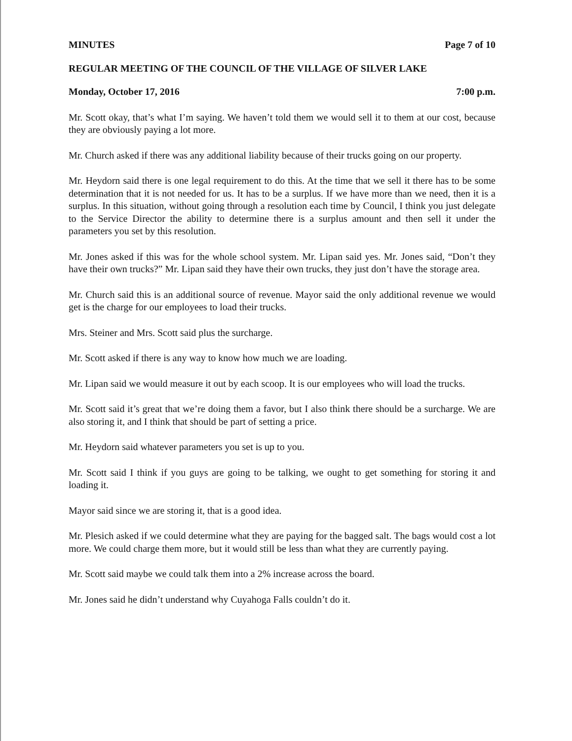MINUTES Page 7 of 10
REGULAR MEETING OF THE COUNCIL OF THE VILLAGE OF SILVER LAKE
Monday, October 17, 2016 7:00 p.m.
Mr. Scott okay, that’s what I’m saying. We haven’t told them we would sell it to them at our cost, because they are obviously paying a lot more.
Mr. Church asked if there was any additional liability because of their trucks going on our property.
Mr. Heydorn said there is one legal requirement to do this. At the time that we sell it there has to be some determination that it is not needed for us. It has to be a surplus. If we have more than we need, then it is a surplus. In this situation, without going through a resolution each time by Council, I think you just delegate to the Service Director the ability to determine there is a surplus amount and then sell it under the parameters you set by this resolution.
Mr. Jones asked if this was for the whole school system. Mr. Lipan said yes. Mr. Jones said, “Don’t they have their own trucks?” Mr. Lipan said they have their own trucks, they just don’t have the storage area.
Mr. Church said this is an additional source of revenue. Mayor said the only additional revenue we would get is the charge for our employees to load their trucks.
Mrs. Steiner and Mrs. Scott said plus the surcharge.
Mr. Scott asked if there is any way to know how much we are loading.
Mr. Lipan said we would measure it out by each scoop. It is our employees who will load the trucks.
Mr. Scott said it’s great that we’re doing them a favor, but I also think there should be a surcharge. We are also storing it, and I think that should be part of setting a price.
Mr. Heydorn said whatever parameters you set is up to you.
Mr. Scott said I think if you guys are going to be talking, we ought to get something for storing it and loading it.
Mayor said since we are storing it, that is a good idea.
Mr. Plesich asked if we could determine what they are paying for the bagged salt. The bags would cost a lot more. We could charge them more, but it would still be less than what they are currently paying.
Mr. Scott said maybe we could talk them into a 2% increase across the board.
Mr. Jones said he didn’t understand why Cuyahoga Falls couldn’t do it.